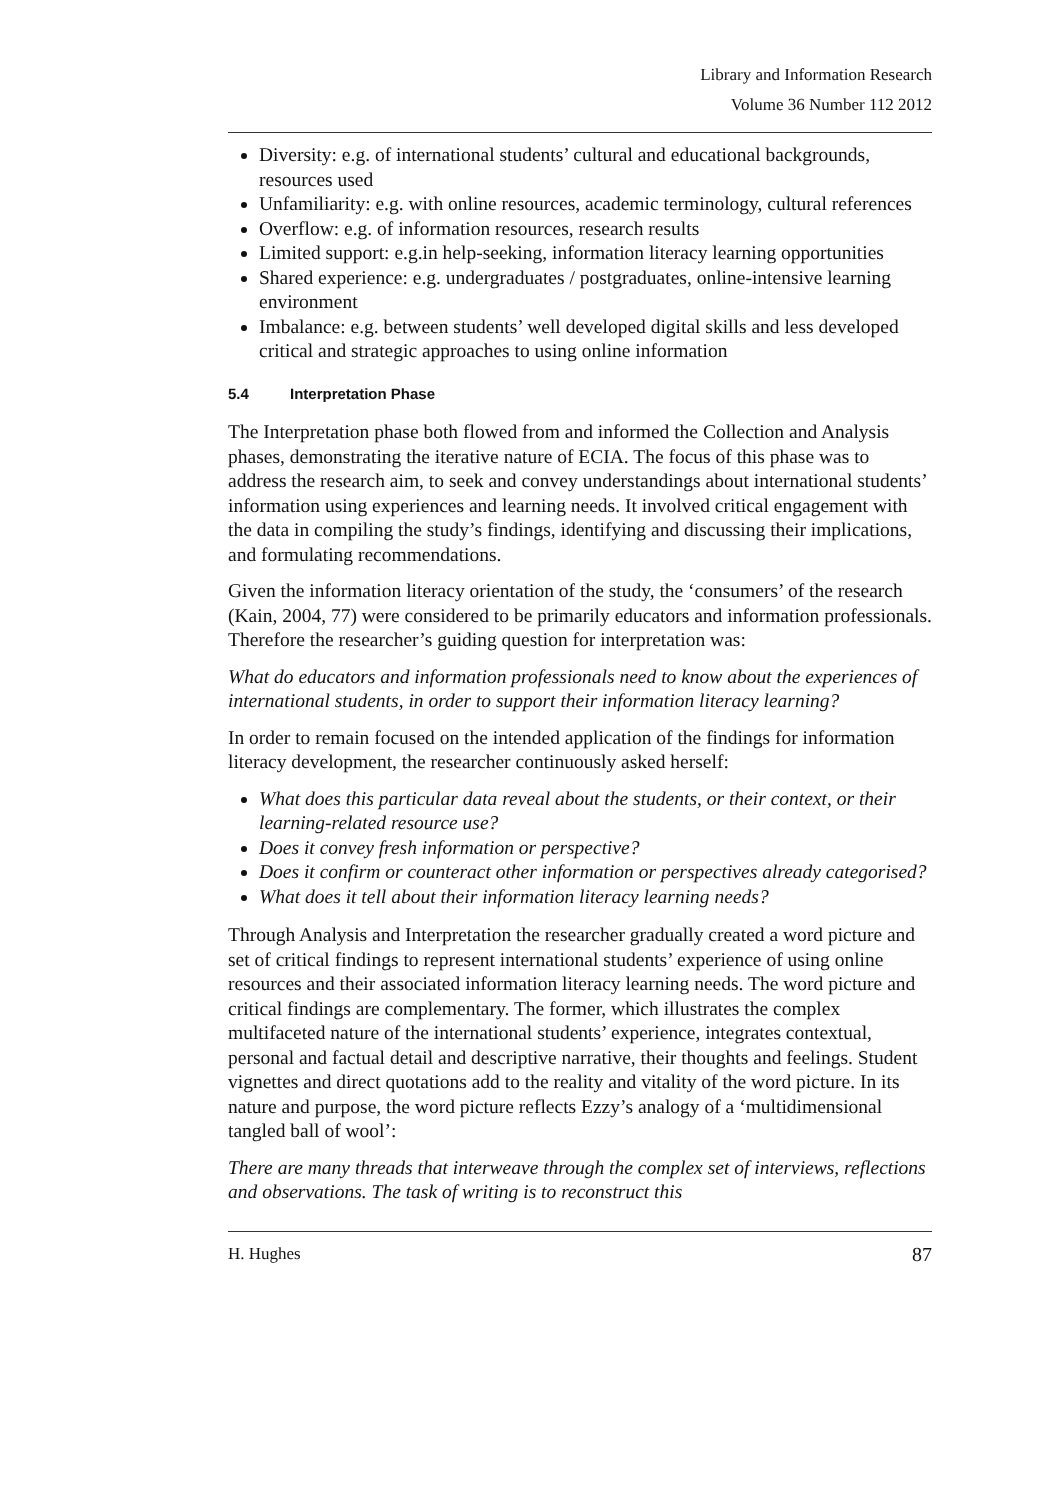Library and Information Research
Volume 36 Number 112 2012
Diversity: e.g. of international students’ cultural and educational backgrounds, resources used
Unfamiliarity: e.g. with online resources, academic terminology, cultural references
Overflow: e.g. of information resources, research results
Limited support: e.g.in help-seeking, information literacy learning opportunities
Shared experience: e.g. undergraduates / postgraduates, online-intensive learning environment
Imbalance: e.g. between students’ well developed digital skills and less developed critical and strategic approaches to using online information
5.4 Interpretation Phase
The Interpretation phase both flowed from and informed the Collection and Analysis phases, demonstrating the iterative nature of ECIA. The focus of this phase was to address the research aim, to seek and convey understandings about international students’ information using experiences and learning needs. It involved critical engagement with the data in compiling the study’s findings, identifying and discussing their implications, and formulating recommendations.
Given the information literacy orientation of the study, the ‘consumers’ of the research (Kain, 2004, 77) were considered to be primarily educators and information professionals. Therefore the researcher’s guiding question for interpretation was:
What do educators and information professionals need to know about the experiences of international students, in order to support their information literacy learning?
In order to remain focused on the intended application of the findings for information literacy development, the researcher continuously asked herself:
What does this particular data reveal about the students, or their context, or their learning-related resource use?
Does it convey fresh information or perspective?
Does it confirm or counteract other information or perspectives already categorised?
What does it tell about their information literacy learning needs?
Through Analysis and Interpretation the researcher gradually created a word picture and set of critical findings to represent international students’ experience of using online resources and their associated information literacy learning needs. The word picture and critical findings are complementary. The former, which illustrates the complex multifaceted nature of the international students’ experience, integrates contextual, personal and factual detail and descriptive narrative, their thoughts and feelings. Student vignettes and direct quotations add to the reality and vitality of the word picture. In its nature and purpose, the word picture reflects Ezzy’s analogy of a ‘multidimensional tangled ball of wool’:
There are many threads that interweave through the complex set of interviews, reflections and observations. The task of writing is to reconstruct this
H. Hughes 87